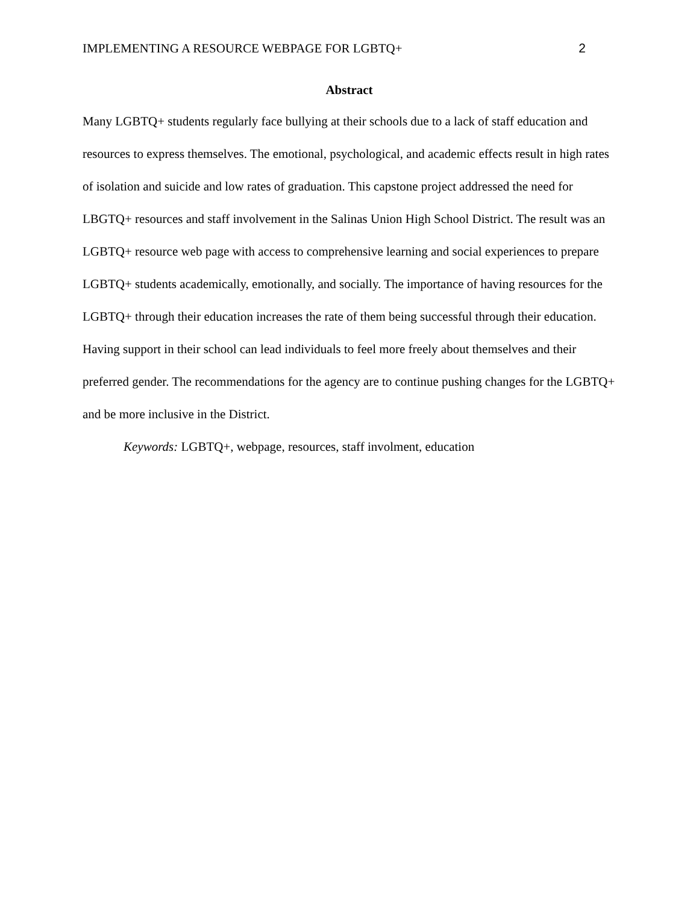IMPLEMENTING A RESOURCE WEBPAGE FOR LGBTQ+ 2
Abstract
Many LGBTQ+ students regularly face bullying at their schools due to a lack of staff education and resources to express themselves. The emotional, psychological, and academic effects result in high rates of isolation and suicide and low rates of graduation. This capstone project addressed the need for LBGTQ+ resources and staff involvement in the Salinas Union High School District. The result was an LGBTQ+ resource web page with access to comprehensive learning and social experiences to prepare LGBTQ+ students academically, emotionally, and socially. The importance of having resources for the LGBTQ+ through their education increases the rate of them being successful through their education. Having support in their school can lead individuals to feel more freely about themselves and their preferred gender. The recommendations for the agency are to continue pushing changes for the LGBTQ+ and be more inclusive in the District.
Keywords: LGBTQ+, webpage, resources, staff involment, education